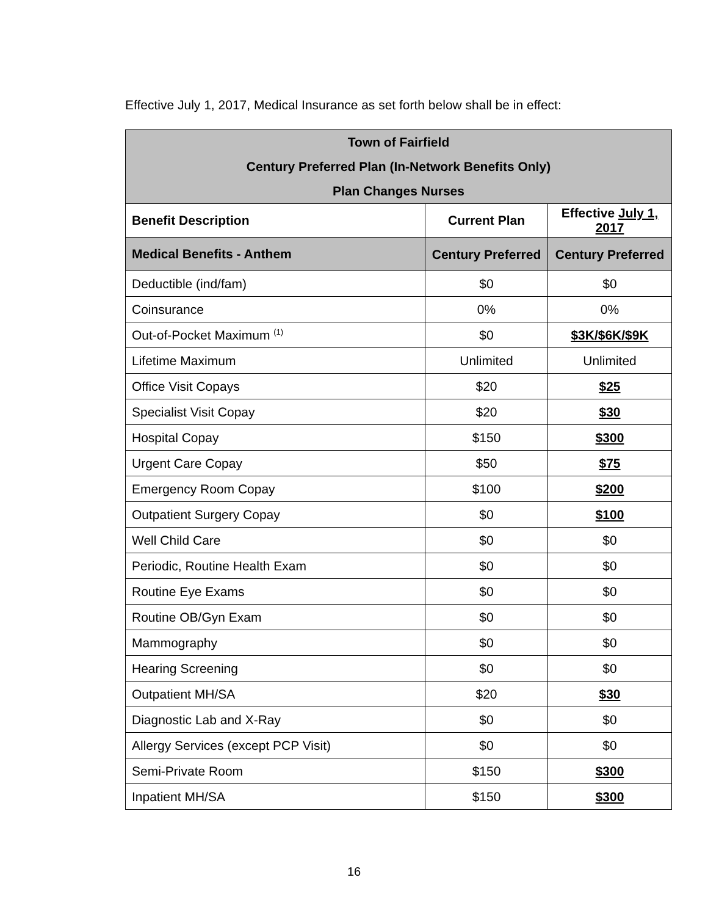Effective July 1, 2017, Medical Insurance as set forth below shall be in effect:
| Town of Fairfield | | |
| --- | --- | --- |
| Century Preferred Plan (In-Network Benefits Only) | | |
| Plan Changes Nurses | | |
| Benefit Description | Current Plan | Effective July 1, 2017 |
| Medical Benefits - Anthem | Century Preferred | Century Preferred |
| Deductible (ind/fam) | $0 | $0 |
| Coinsurance | 0% | 0% |
| Out-of-Pocket Maximum <sup>(1)</sup> | $0 | $3K/$6K/$9K |
| Lifetime Maximum | Unlimited | Unlimited |
| Office Visit Copays | $20 | $25 |
| Specialist Visit Copay | $20 | $30 |
| Hospital Copay | $150 | $300 |
| Urgent Care Copay | $50 | $75 |
| Emergency Room Copay | $100 | $200 |
| Outpatient Surgery Copay | $0 | $100 |
| Well Child Care | $0 | $0 |
| Periodic, Routine Health Exam | $0 | $0 |
| Routine Eye Exams | $0 | $0 |
| Routine OB/Gyn Exam | $0 | $0 |
| Mammography | $0 | $0 |
| Hearing Screening | $0 | $0 |
| Outpatient MH/SA | $20 | $30 |
| Diagnostic Lab and X-Ray | $0 | $0 |
| Allergy Services (except PCP Visit) | $0 | $0 |
| Semi-Private Room | $150 | $300 |
| Inpatient MH/SA | $150 | $300 |
16